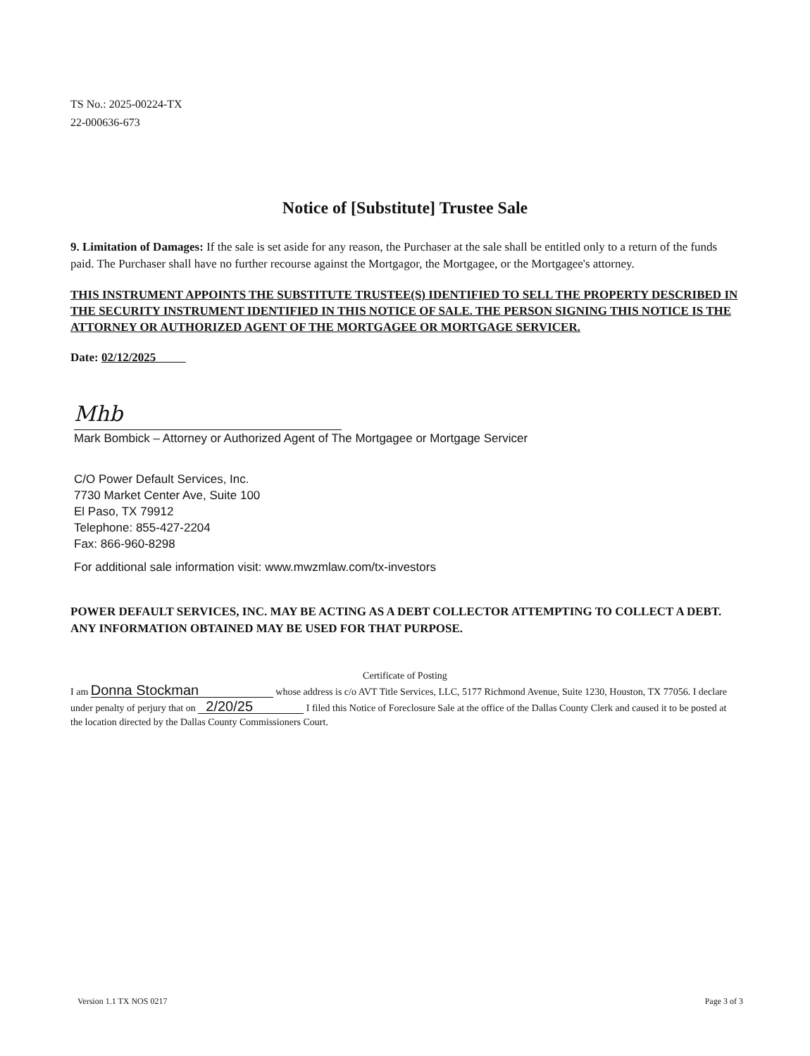TS No.: 2025-00224-TX
22-000636-673
Notice of [Substitute] Trustee Sale
9. Limitation of Damages: If the sale is set aside for any reason, the Purchaser at the sale shall be entitled only to a return of the funds paid. The Purchaser shall have no further recourse against the Mortgagor, the Mortgagee, or the Mortgagee's attorney.
THIS INSTRUMENT APPOINTS THE SUBSTITUTE TRUSTEE(S) IDENTIFIED TO SELL THE PROPERTY DESCRIBED IN THE SECURITY INSTRUMENT IDENTIFIED IN THIS NOTICE OF SALE. THE PERSON SIGNING THIS NOTICE IS THE ATTORNEY OR AUTHORIZED AGENT OF THE MORTGAGEE OR MORTGAGE SERVICER.
Date: 02/12/2025
Mhb
Mark Bombick – Attorney or Authorized Agent of The Mortgagee or Mortgage Servicer
C/O Power Default Services, Inc.
7730 Market Center Ave, Suite 100
El Paso, TX 79912
Telephone: 855-427-2204
Fax: 866-960-8298
For additional sale information visit: www.mwzmlaw.com/tx-investors
POWER DEFAULT SERVICES, INC. MAY BE ACTING AS A DEBT COLLECTOR ATTEMPTING TO COLLECT A DEBT. ANY INFORMATION OBTAINED MAY BE USED FOR THAT PURPOSE.
Certificate of Posting
I am Donna Stockman whose address is c/o AVT Title Services, LLC, 5177 Richmond Avenue, Suite 1230, Houston, TX 77056. I declare under penalty of perjury that on 2/20/25 I filed this Notice of Foreclosure Sale at the office of the Dallas County Clerk and caused it to be posted at the location directed by the Dallas County Commissioners Court.
Version 1.1 TX NOS 0217 Page 3 of 3